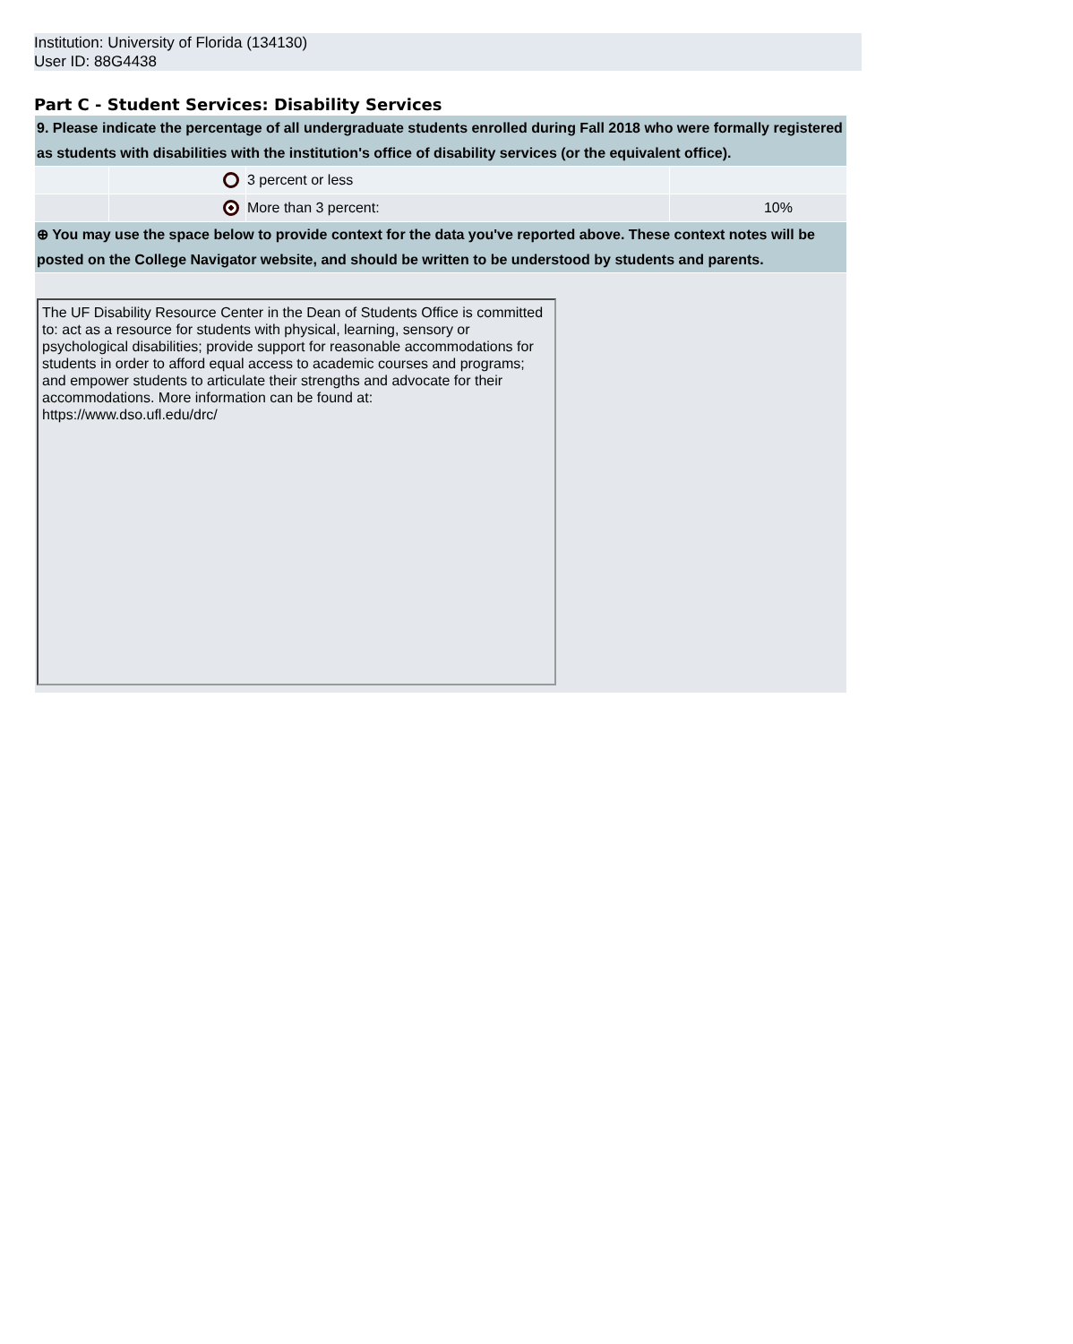Institution: University of Florida (134130)
User ID: 88G4438
Part C - Student Services: Disability Services
| 9. Please indicate the percentage of all undergraduate students enrolled during Fall 2018 who were formally registered as students with disabilities with the institution's office of disability services (or the equivalent office). | | | |
| | | 3 percent or less | |
| | | More than 3 percent: | 10% |
| ⊕ You may use the space below to provide context for the data you've reported above. These context notes will be posted on the College Navigator website, and should be written to be understood by students and parents. | | | |
| The UF Disability Resource Center in the Dean of Students Office is committed to: act as a resource for students with physical, learning, sensory or psychological disabilities; provide support for reasonable accommodations for students in order to afford equal access to academic courses and programs; and empower students to articulate their strengths and advocate for their accommodations. More information can be found at: https://www.dso.ufl.edu/drc/ | | | |